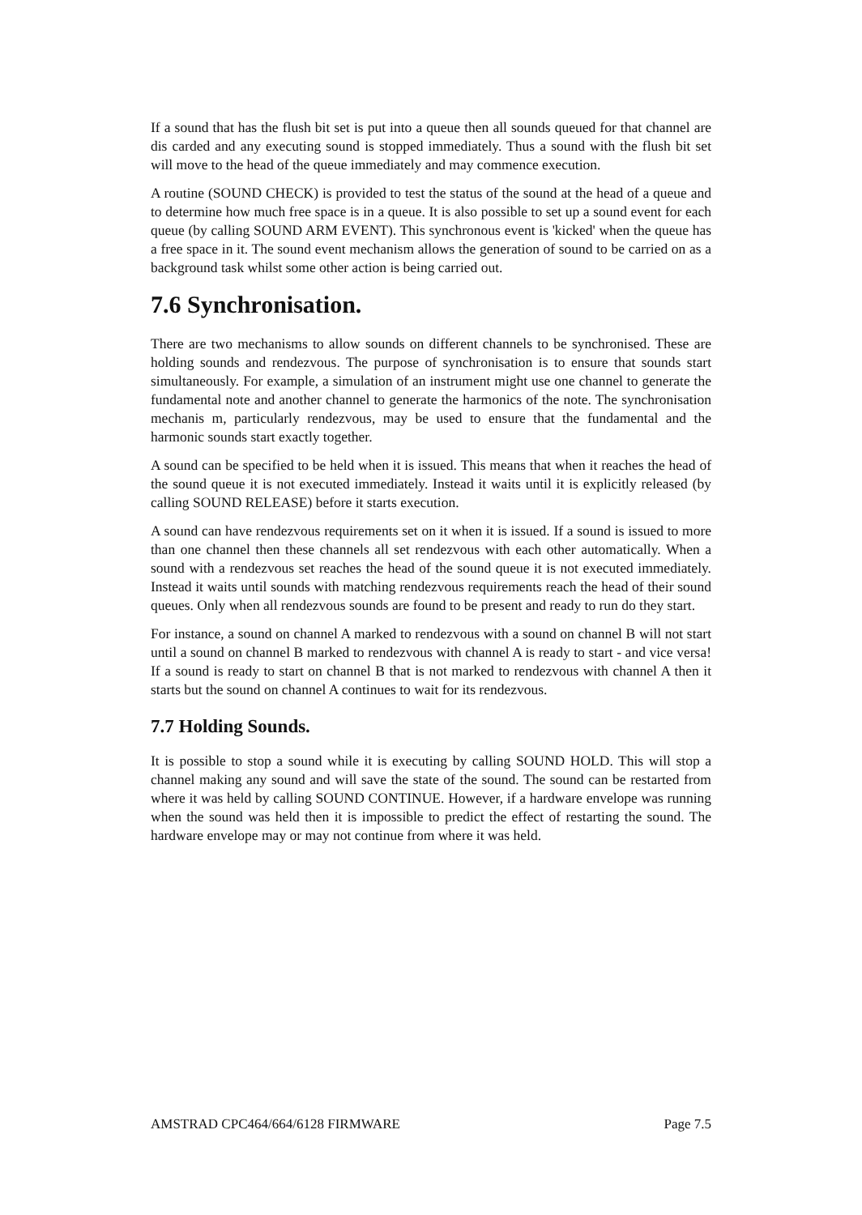If a sound that has the flush bit set is put into a queue then all sounds queued for that channel are dis carded and any executing sound is stopped immediately. Thus a sound with the flush bit set will move to the head of the queue immediately and may commence execution.
A routine (SOUND CHECK) is provided to test the status of the sound at the head of a queue and to determine how much free space is in a queue. It is also possible to set up a sound event for each queue (by calling SOUND ARM EVENT). This synchronous event is 'kicked' when the queue has a free space in it. The sound event mechanism allows the generation of sound to be carried on as a background task whilst some other action is being carried out.
7.6 Synchronisation.
There are two mechanisms to allow sounds on different channels to be synchronised. These are holding sounds and rendezvous. The purpose of synchronisation is to ensure that sounds start simultaneously. For example, a simulation of an instrument might use one channel to generate the fundamental note and another channel to generate the harmonics of the note. The synchronisation mechanis m, particularly rendezvous, may be used to ensure that the fundamental and the harmonic sounds start exactly together.
A sound can be specified to be held when it is issued. This means that when it reaches the head of the sound queue it is not executed immediately. Instead it waits until it is explicitly released (by calling SOUND RELEASE) before it starts execution.
A sound can have rendezvous requirements set on it when it is issued. If a sound is issued to more than one channel then these channels all set rendezvous with each other automatically. When a sound with a rendezvous set reaches the head of the sound queue it is not executed immediately. Instead it waits until sounds with matching rendezvous requirements reach the head of their sound queues. Only when all rendezvous sounds are found to be present and ready to run do they start.
For instance, a sound on channel A marked to rendezvous with a sound on channel B will not start until a sound on channel B marked to rendezvous with channel A is ready to start - and vice versa! If a sound is ready to start on channel B that is not marked to rendezvous with channel A then it starts but the sound on channel A continues to wait for its rendezvous.
7.7 Holding Sounds.
It is possible to stop a sound while it is executing by calling SOUND HOLD. This will stop a channel making any sound and will save the state of the sound. The sound can be restarted from where it was held by calling SOUND CONTINUE. However, if a hardware envelope was running when the sound was held then it is impossible to predict the effect of restarting the sound. The hardware envelope may or may not continue from where it was held.
AMSTRAD CPC464/664/6128 FIRMWARE Page 7.5